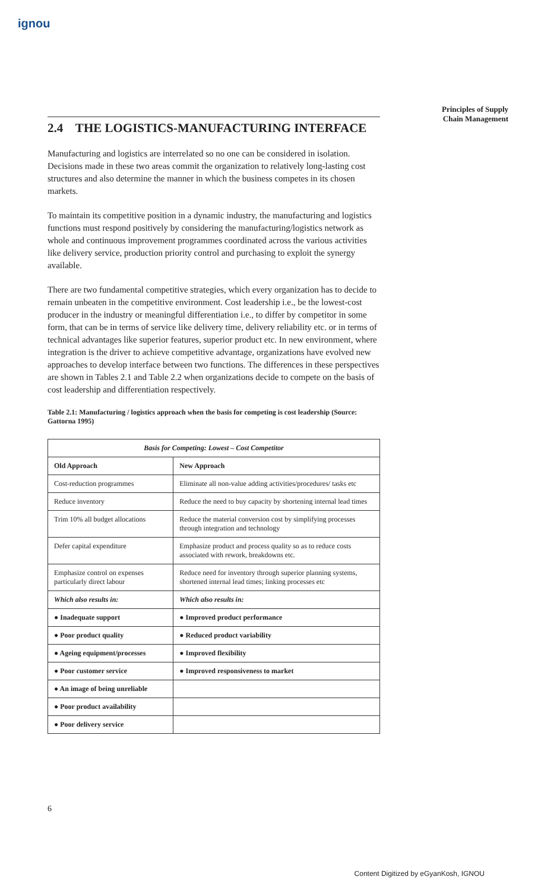ignou
Principles of Supply Chain Management
2.4 THE LOGISTICS-MANUFACTURING INTERFACE
Manufacturing and logistics are interrelated so no one can be considered in isolation. Decisions made in these two areas commit the organization to relatively long-lasting cost structures and also determine the manner in which the business competes in its chosen markets.
To maintain its competitive position in a dynamic industry, the manufacturing and logistics functions must respond positively by considering the manufacturing/logistics network as whole and continuous improvement programmes coordinated across the various activities like delivery service, production priority control and purchasing to exploit the synergy available.
There are two fundamental competitive strategies, which every organization has to decide to remain unbeaten in the competitive environment. Cost leadership i.e., be the lowest-cost producer in the industry or meaningful differentiation i.e., to differ by competitor in some form, that can be in terms of service like delivery time, delivery reliability etc. or in terms of technical advantages like superior features, superior product etc. In new environment, where integration is the driver to achieve competitive advantage, organizations have evolved new approaches to develop interface between two functions. The differences in these perspectives are shown in Tables 2.1 and Table 2.2 when organizations decide to compete on the basis of cost leadership and differentiation respectively.
Table 2.1: Manufacturing / logistics approach when the basis for competing is cost leadership (Source: Gattorna 1995)
| Basis for Competing: Lowest – Cost Competitor | |
| --- | --- |
| Old Approach | New Approach |
| Cost-reduction programmes | Eliminate all non-value adding activities/procedures/ tasks etc |
| Reduce inventory | Reduce the need to buy capacity by shortening internal lead times |
| Trim 10% all budget allocations | Reduce the material conversion cost by simplifying processes through integration and technology |
| Defer capital expenditure | Emphasize product and process quality so as to reduce costs associated with rework, breakdowns etc. |
| Emphasize control on expenses particularly direct labour | Reduce need for inventory through superior planning systems, shortened internal lead times; linking processes etc |
| Which also results in: | Which also results in: |
| ● Inadequate support | ● Improved product performance |
| ● Poor product quality | ● Reduced product variability |
| ● Ageing equipment/processes | ● Improved flexibility |
| ● Poor customer service | ● Improved responsiveness to market |
| ● An image of being unreliable | |
| ● Poor product availability | |
| ● Poor delivery service | |
6
Content Digitized by eGyanKosh, IGNOU